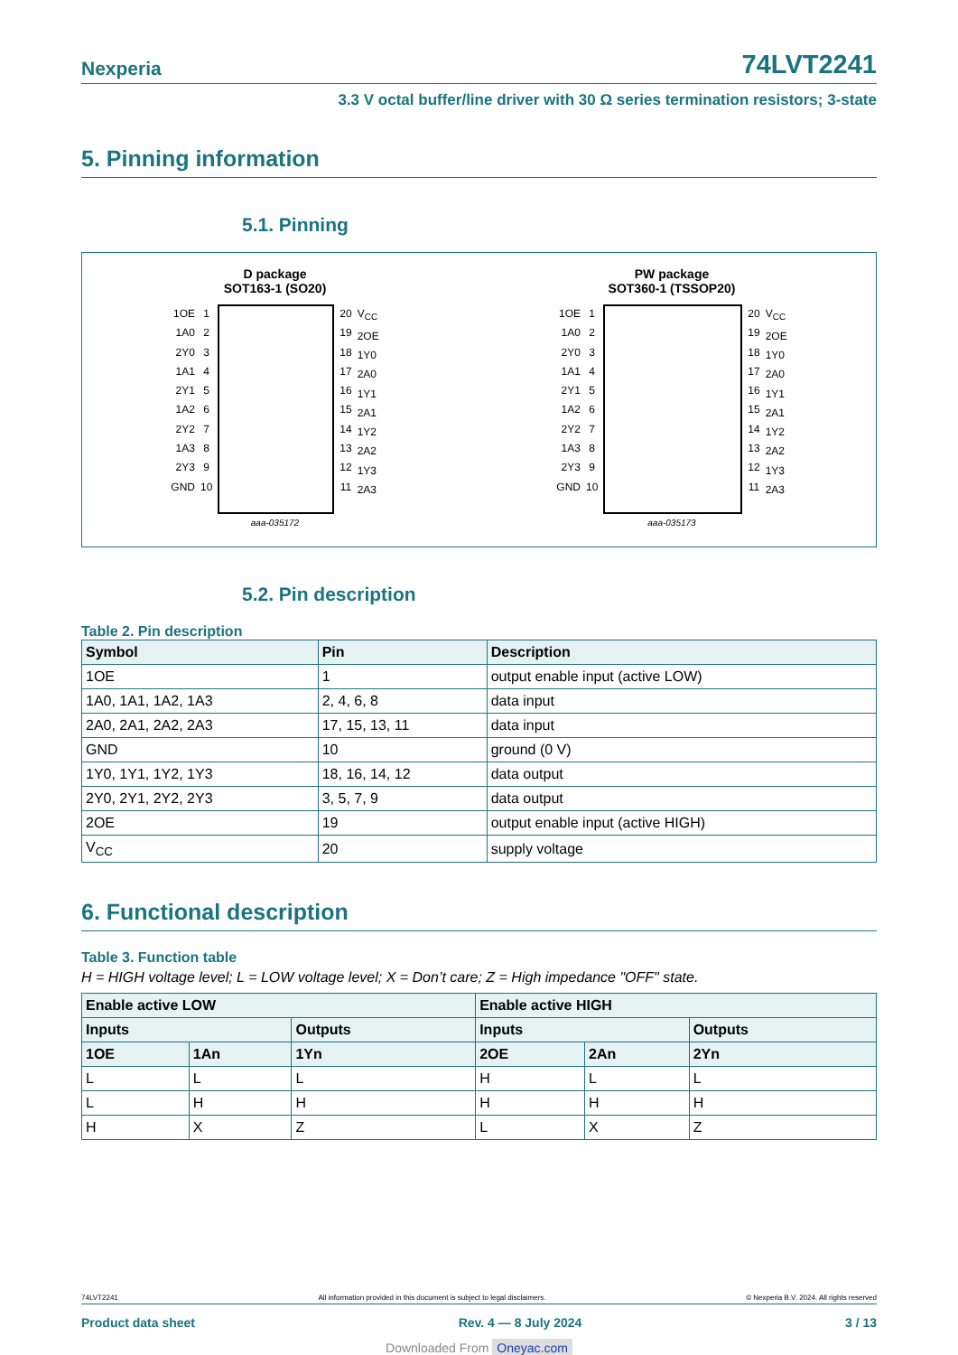Nexperia 74LVT2241
3.3 V octal buffer/line driver with 30 Ω series termination resistors; 3-state
5. Pinning information
5.1. Pinning
D package
SOT163-1 (SO20)
1OE
1A0
2Y0
1A1
2Y1
1A2
2Y2
1A3
2Y3
GND
1
2
3
4
5
6
7
8
9
10
20
19
18
17
16
15
14
13
12
11
V<sub>CC</sub>
2OE
1Y0
2A0
1Y1
2A1
1Y2
2A2
1Y3
2A3
aaa-035172
PW package
SOT360-1 (TSSOP20)
1OE
1A0
2Y0
1A1
2Y1
1A2
2Y2
1A3
2Y3
GND
1
2
3
4
5
6
7
8
9
10
20
19
18
17
16
15
14
13
12
11
V<sub>CC</sub>
2OE
1Y0
2A0
1Y1
2A1
1Y2
2A2
1Y3
2A3
aaa-035173
5.2. Pin description
Table 2. Pin description
| Symbol | Pin | Description |
| --- | --- | --- |
| 1OE | 1 | output enable input (active LOW) |
| 1A0, 1A1, 1A2, 1A3 | 2, 4, 6, 8 | data input |
| 2A0, 2A1, 2A2, 2A3 | 17, 15, 13, 11 | data input |
| GND | 10 | ground (0 V) |
| 1Y0, 1Y1, 1Y2, 1Y3 | 18, 16, 14, 12 | data output |
| 2Y0, 2Y1, 2Y2, 2Y3 | 3, 5, 7, 9 | data output |
| 2OE | 19 | output enable input (active HIGH) |
| V<sub>CC</sub> | 20 | supply voltage |
6. Functional description
Table 3. Function table
H = HIGH voltage level; L = LOW voltage level; X = Don’t care; Z = High impedance "OFF" state.
| Enable active LOW | | | Enable active HIGH | | |
| --- | --- | --- | --- | --- | --- |
| Inputs | | Outputs | Inputs | | Outputs |
| 1OE | 1An | 1Yn | 2OE | 2An | 2Yn |
| L | L | L | H | L | L |
| L | H | H | H | H | H |
| H | X | Z | L | X | Z |
74LVT2241 All information provided in this document is subject to legal disclaimers. © Nexperia B.V. 2024. All rights reserved
Product data sheet Rev. 4 — 8 July 2024 3 / 13
Downloaded From Oneyac.com